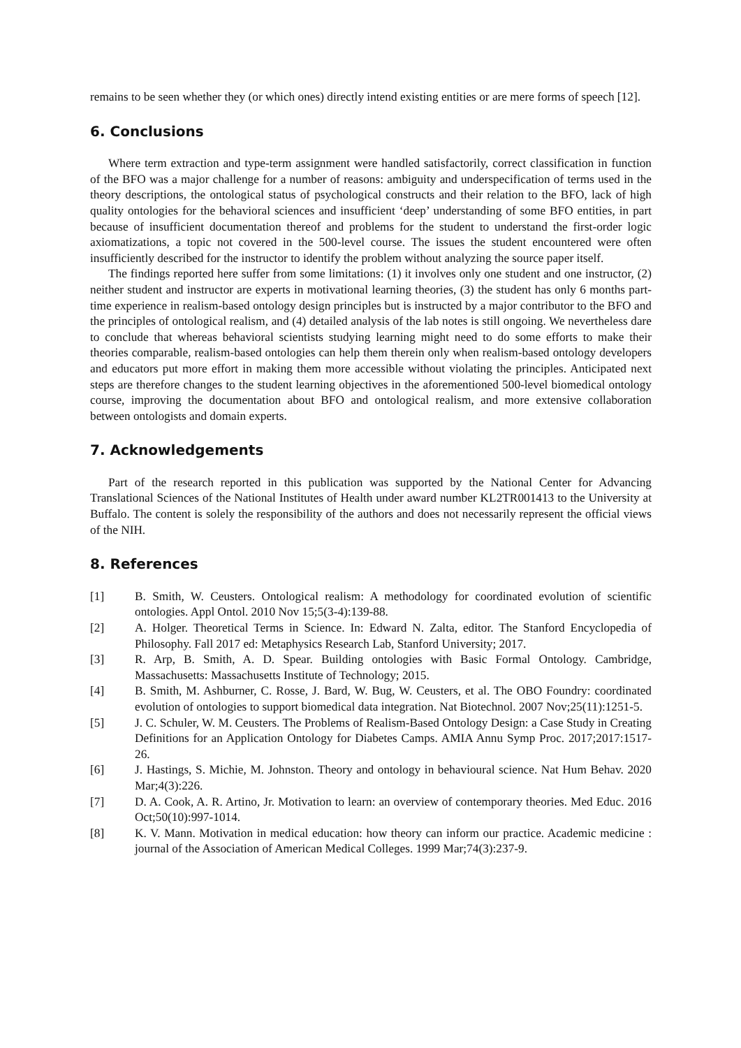remains to be seen whether they (or which ones) directly intend existing entities or are mere forms of speech [12].
6. Conclusions
Where term extraction and type-term assignment were handled satisfactorily, correct classification in function of the BFO was a major challenge for a number of reasons: ambiguity and underspecification of terms used in the theory descriptions, the ontological status of psychological constructs and their relation to the BFO, lack of high quality ontologies for the behavioral sciences and insufficient ‘deep’ understanding of some BFO entities, in part because of insufficient documentation thereof and problems for the student to understand the first-order logic axiomatizations, a topic not covered in the 500-level course. The issues the student encountered were often insufficiently described for the instructor to identify the problem without analyzing the source paper itself.
The findings reported here suffer from some limitations: (1) it involves only one student and one instructor, (2) neither student and instructor are experts in motivational learning theories, (3) the student has only 6 months part-time experience in realism-based ontology design principles but is instructed by a major contributor to the BFO and the principles of ontological realism, and (4) detailed analysis of the lab notes is still ongoing. We nevertheless dare to conclude that whereas behavioral scientists studying learning might need to do some efforts to make their theories comparable, realism-based ontologies can help them therein only when realism-based ontology developers and educators put more effort in making them more accessible without violating the principles. Anticipated next steps are therefore changes to the student learning objectives in the aforementioned 500-level biomedical ontology course, improving the documentation about BFO and ontological realism, and more extensive collaboration between ontologists and domain experts.
7. Acknowledgements
Part of the research reported in this publication was supported by the National Center for Advancing Translational Sciences of the National Institutes of Health under award number KL2TR001413 to the University at Buffalo. The content is solely the responsibility of the authors and does not necessarily represent the official views of the NIH.
8. References
[1] B. Smith, W. Ceusters. Ontological realism: A methodology for coordinated evolution of scientific ontologies. Appl Ontol. 2010 Nov 15;5(3-4):139-88.
[2] A. Holger. Theoretical Terms in Science. In: Edward N. Zalta, editor. The Stanford Encyclopedia of Philosophy. Fall 2017 ed: Metaphysics Research Lab, Stanford University; 2017.
[3] R. Arp, B. Smith, A. D. Spear. Building ontologies with Basic Formal Ontology. Cambridge, Massachusetts: Massachusetts Institute of Technology; 2015.
[4] B. Smith, M. Ashburner, C. Rosse, J. Bard, W. Bug, W. Ceusters, et al. The OBO Foundry: coordinated evolution of ontologies to support biomedical data integration. Nat Biotechnol. 2007 Nov;25(11):1251-5.
[5] J. C. Schuler, W. M. Ceusters. The Problems of Realism-Based Ontology Design: a Case Study in Creating Definitions for an Application Ontology for Diabetes Camps. AMIA Annu Symp Proc. 2017;2017:1517-26.
[6] J. Hastings, S. Michie, M. Johnston. Theory and ontology in behavioural science. Nat Hum Behav. 2020 Mar;4(3):226.
[7] D. A. Cook, A. R. Artino, Jr. Motivation to learn: an overview of contemporary theories. Med Educ. 2016 Oct;50(10):997-1014.
[8] K. V. Mann. Motivation in medical education: how theory can inform our practice. Academic medicine : journal of the Association of American Medical Colleges. 1999 Mar;74(3):237-9.